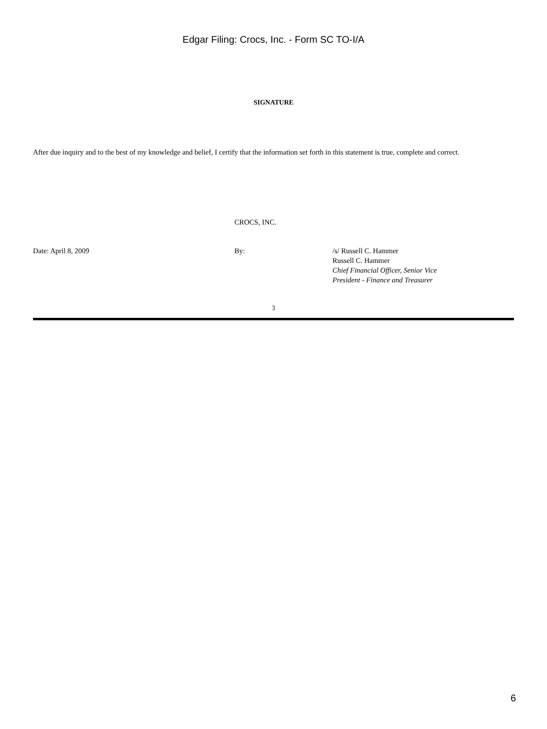Edgar Filing: Crocs, Inc. - Form SC TO-I/A
SIGNATURE
After due inquiry and to the best of my knowledge and belief, I certify that the information set forth in this statement is true, complete and correct.
CROCS, INC.
Date: April 8, 2009 By: /s/ Russell C. Hammer
Russell C. Hammer
Chief Financial Officer, Senior Vice
President - Finance and Treasurer
3
6